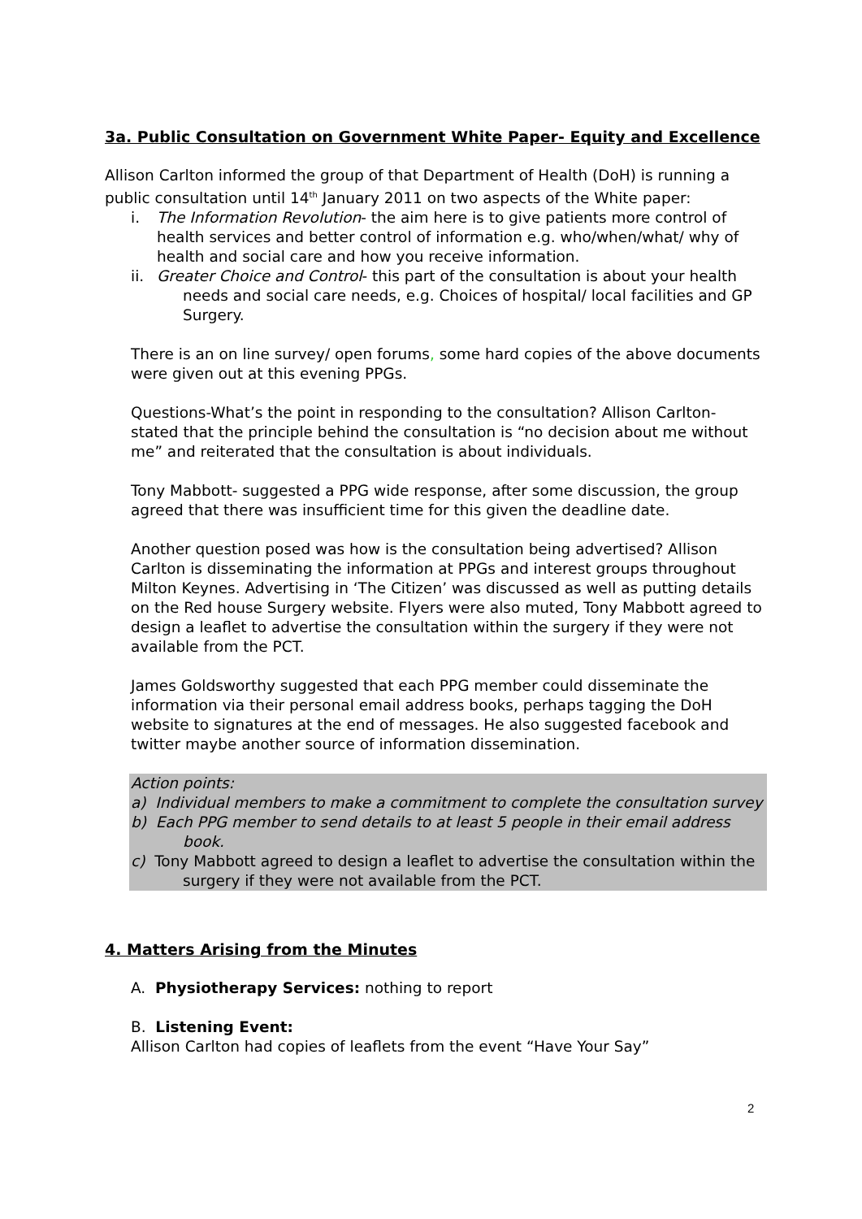3a. Public Consultation on Government White Paper- Equity and Excellence
Allison Carlton informed the group of that Department of Health (DoH) is running a public consultation until 14<sup>th</sup> January 2011 on two aspects of the White paper:
i. The Information Revolution- the aim here is to give patients more control of health services and better control of information e.g. who/when/what/ why of health and social care and how you receive information.
ii. Greater Choice and Control- this part of the consultation is about your health needs and social care needs, e.g. Choices of hospital/ local facilities and GP Surgery.
There is an on line survey/ open forums, some hard copies of the above documents were given out at this evening PPGs.
Questions-What’s the point in responding to the consultation? Allison Carlton- stated that the principle behind the consultation is “no decision about me without me” and reiterated that the consultation is about individuals.
Tony Mabbott- suggested a PPG wide response, after some discussion, the group agreed that there was insufficient time for this given the deadline date.
Another question posed was how is the consultation being advertised? Allison Carlton is disseminating the information at PPGs and interest groups throughout Milton Keynes. Advertising in ‘The Citizen’ was discussed as well as putting details on the Red house Surgery website. Flyers were also muted, Tony Mabbott agreed to design a leaflet to advertise the consultation within the surgery if they were not available from the PCT.
James Goldsworthy suggested that each PPG member could disseminate the information via their personal email address books, perhaps tagging the DoH website to signatures at the end of messages. He also suggested facebook and twitter maybe another source of information dissemination.
Action points:
a) Individual members to make a commitment to complete the consultation survey
b) Each PPG member to send details to at least 5 people in their email address book.
c) Tony Mabbott agreed to design a leaflet to advertise the consultation within the surgery if they were not available from the PCT.
4. Matters Arising from the Minutes
A. Physiotherapy Services: nothing to report
B. Listening Event:
Allison Carlton had copies of leaflets from the event “Have Your Say”
2